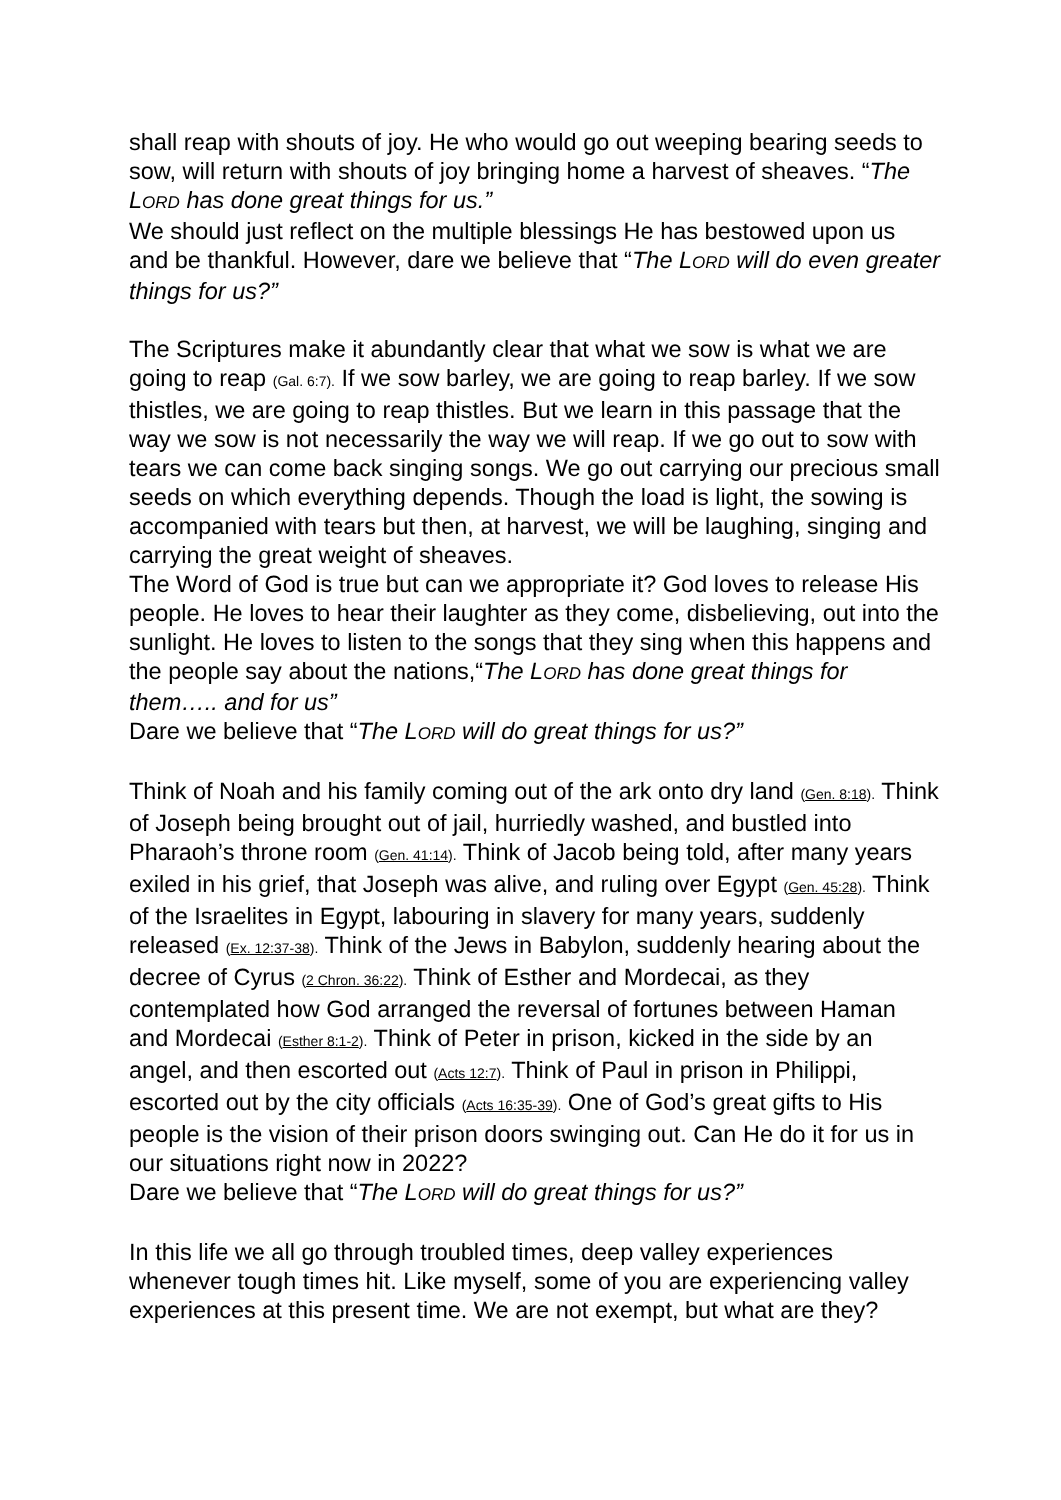shall reap with shouts of joy. He who would go out weeping bearing seeds to sow, will return with shouts of joy bringing home a harvest of sheaves. “The LORD has done great things for us.”
We should just reflect on the multiple blessings He has bestowed upon us and be thankful. However, dare we believe that “The LORD will do even greater things for us?”
The Scriptures make it abundantly clear that what we sow is what we are going to reap (Gal. 6:7). If we sow barley, we are going to reap barley. If we sow thistles, we are going to reap thistles. But we learn in this passage that the way we sow is not necessarily the way we will reap. If we go out to sow with tears we can come back singing songs. We go out carrying our precious small seeds on which everything depends. Though the load is light, the sowing is accompanied with tears but then, at harvest, we will be laughing, singing and carrying the great weight of sheaves.
The Word of God is true but can we appropriate it? God loves to release His people. He loves to hear their laughter as they come, disbelieving, out into the sunlight. He loves to listen to the songs that they sing when this happens and the people say about the nations,“The LORD has done great things for them….. and for us”
Dare we believe that “The LORD will do great things for us?”
Think of Noah and his family coming out of the ark onto dry land (Gen. 8:18). Think of Joseph being brought out of jail, hurriedly washed, and bustled into Pharaoh’s throne room (Gen. 41:14). Think of Jacob being told, after many years exiled in his grief, that Joseph was alive, and ruling over Egypt (Gen. 45:28). Think of the Israelites in Egypt, labouring in slavery for many years, suddenly released (Ex. 12:37-38). Think of the Jews in Babylon, suddenly hearing about the decree of Cyrus (2 Chron. 36:22). Think of Esther and Mordecai, as they contemplated how God arranged the reversal of fortunes between Haman and Mordecai (Esther 8:1-2). Think of Peter in prison, kicked in the side by an angel, and then escorted out (Acts 12:7). Think of Paul in prison in Philippi, escorted out by the city officials (Acts 16:35-39). One of God’s great gifts to His people is the vision of their prison doors swinging out. Can He do it for us in our situations right now in 2022?
Dare we believe that “The LORD will do great things for us?”
In this life we all go through troubled times, deep valley experiences whenever tough times hit. Like myself, some of you are experiencing valley experiences at this present time. We are not exempt, but what are they?